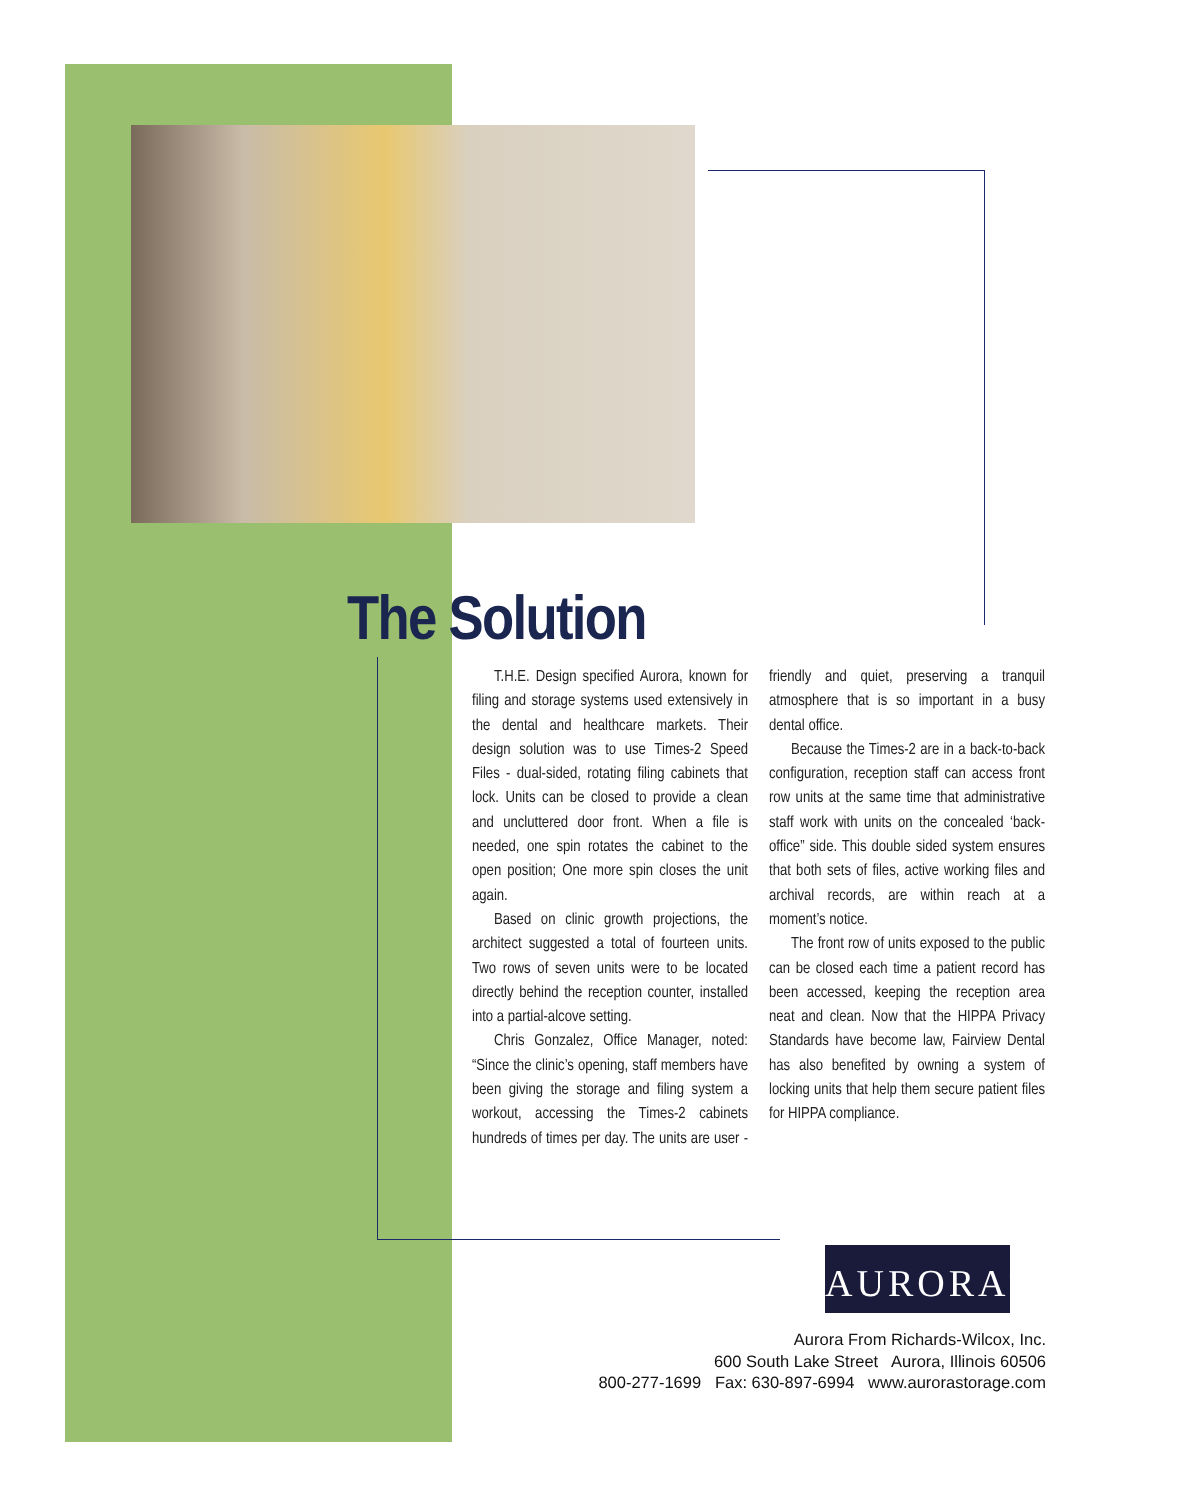The Solution
T.H.E. Design specified Aurora, known for filing and storage systems used extensively in the dental and healthcare markets. Their design solution was to use Times-2 Speed Files - dual-sided, rotating filing cabinets that lock. Units can be closed to provide a clean and uncluttered door front. When a file is needed, one spin rotates the cabinet to the open position; One more spin closes the unit again.
Based on clinic growth projections, the architect suggested a total of fourteen units. Two rows of seven units were to be located directly behind the reception counter, installed into a partial-alcove setting.
Chris Gonzalez, Office Manager, noted: “Since the clinic’s opening, staff members have been giving the storage and filing system a workout, accessing the Times-2 cabinets hundreds of times per day. The units are user -friendly and quiet, preserving a tranquil atmosphere that is so important in a busy dental office.
Because the Times-2 are in a back-to-back configuration, reception staff can access front row units at the same time that administrative staff work with units on the concealed ‘back-office” side. This double sided system ensures that both sets of files, active working files and archival records, are within reach at a moment’s notice.
The front row of units exposed to the public can be closed each time a patient record has been accessed, keeping the reception area neat and clean. Now that the HIPPA Privacy Standards have become law, Fairview Dental has also benefited by owning a system of locking units that help them secure patient files for HIPPA compliance.
AURORA<sup>™</sup>
Aurora From Richards-Wilcox, Inc.
600 South Lake Street Aurora, Illinois 60506
800-277-1699 Fax: 630-897-6994 www.aurorastorage.com